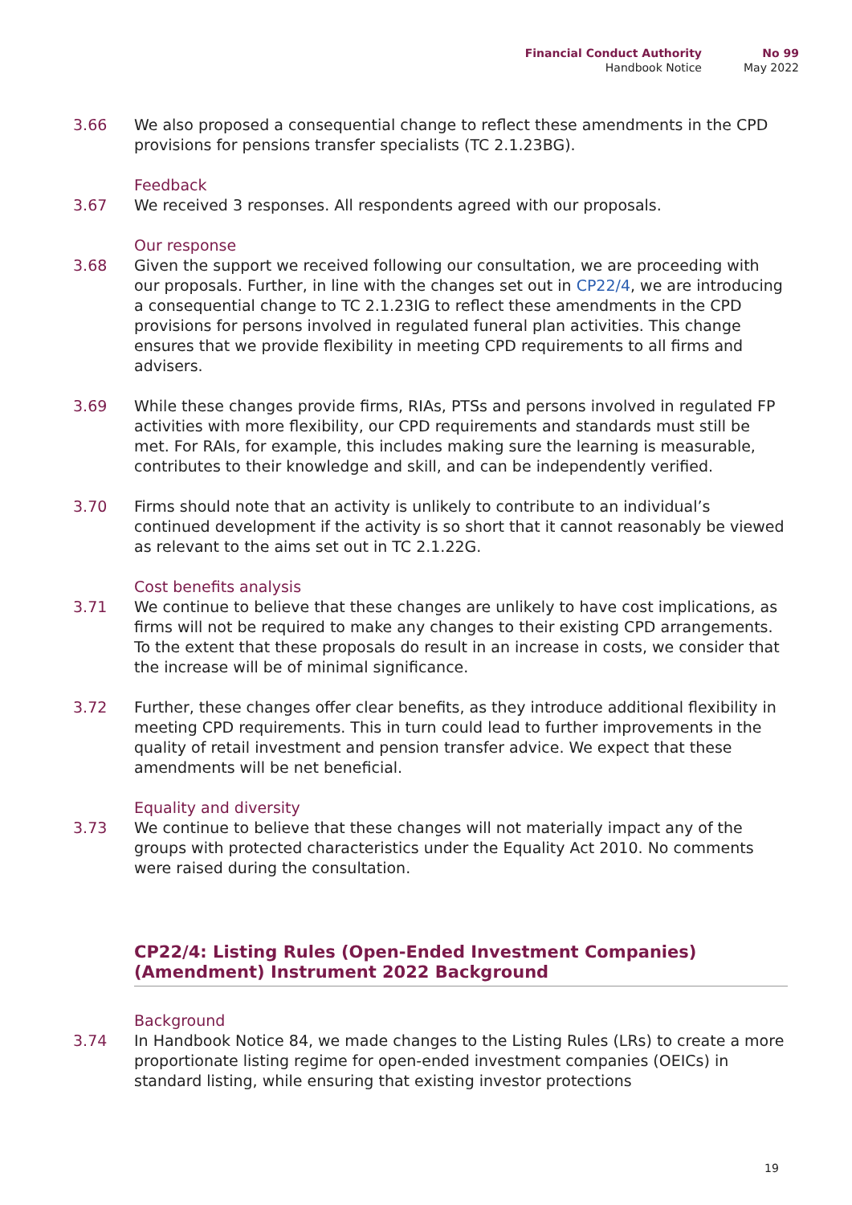Financial Conduct Authority
Handbook Notice
No 99
May 2022
3.66 We also proposed a consequential change to reflect these amendments in the CPD provisions for pensions transfer specialists (TC 2.1.23BG).
Feedback
3.67 We received 3 responses. All respondents agreed with our proposals.
Our response
3.68 Given the support we received following our consultation, we are proceeding with our proposals. Further, in line with the changes set out in CP22/4, we are introducing a consequential change to TC 2.1.23IG to reflect these amendments in the CPD provisions for persons involved in regulated funeral plan activities. This change ensures that we provide flexibility in meeting CPD requirements to all firms and advisers.
3.69 While these changes provide firms, RIAs, PTSs and persons involved in regulated FP activities with more flexibility, our CPD requirements and standards must still be met. For RAIs, for example, this includes making sure the learning is measurable, contributes to their knowledge and skill, and can be independently verified.
3.70 Firms should note that an activity is unlikely to contribute to an individual’s continued development if the activity is so short that it cannot reasonably be viewed as relevant to the aims set out in TC 2.1.22G.
Cost benefits analysis
3.71 We continue to believe that these changes are unlikely to have cost implications, as firms will not be required to make any changes to their existing CPD arrangements. To the extent that these proposals do result in an increase in costs, we consider that the increase will be of minimal significance.
3.72 Further, these changes offer clear benefits, as they introduce additional flexibility in meeting CPD requirements. This in turn could lead to further improvements in the quality of retail investment and pension transfer advice. We expect that these amendments will be net beneficial.
Equality and diversity
3.73 We continue to believe that these changes will not materially impact any of the groups with protected characteristics under the Equality Act 2010. No comments were raised during the consultation.
CP22/4: Listing Rules (Open-Ended Investment Companies) (Amendment) Instrument 2022 Background
Background
3.74 In Handbook Notice 84, we made changes to the Listing Rules (LRs) to create a more proportionate listing regime for open-ended investment companies (OEICs) in standard listing, while ensuring that existing investor protections
19